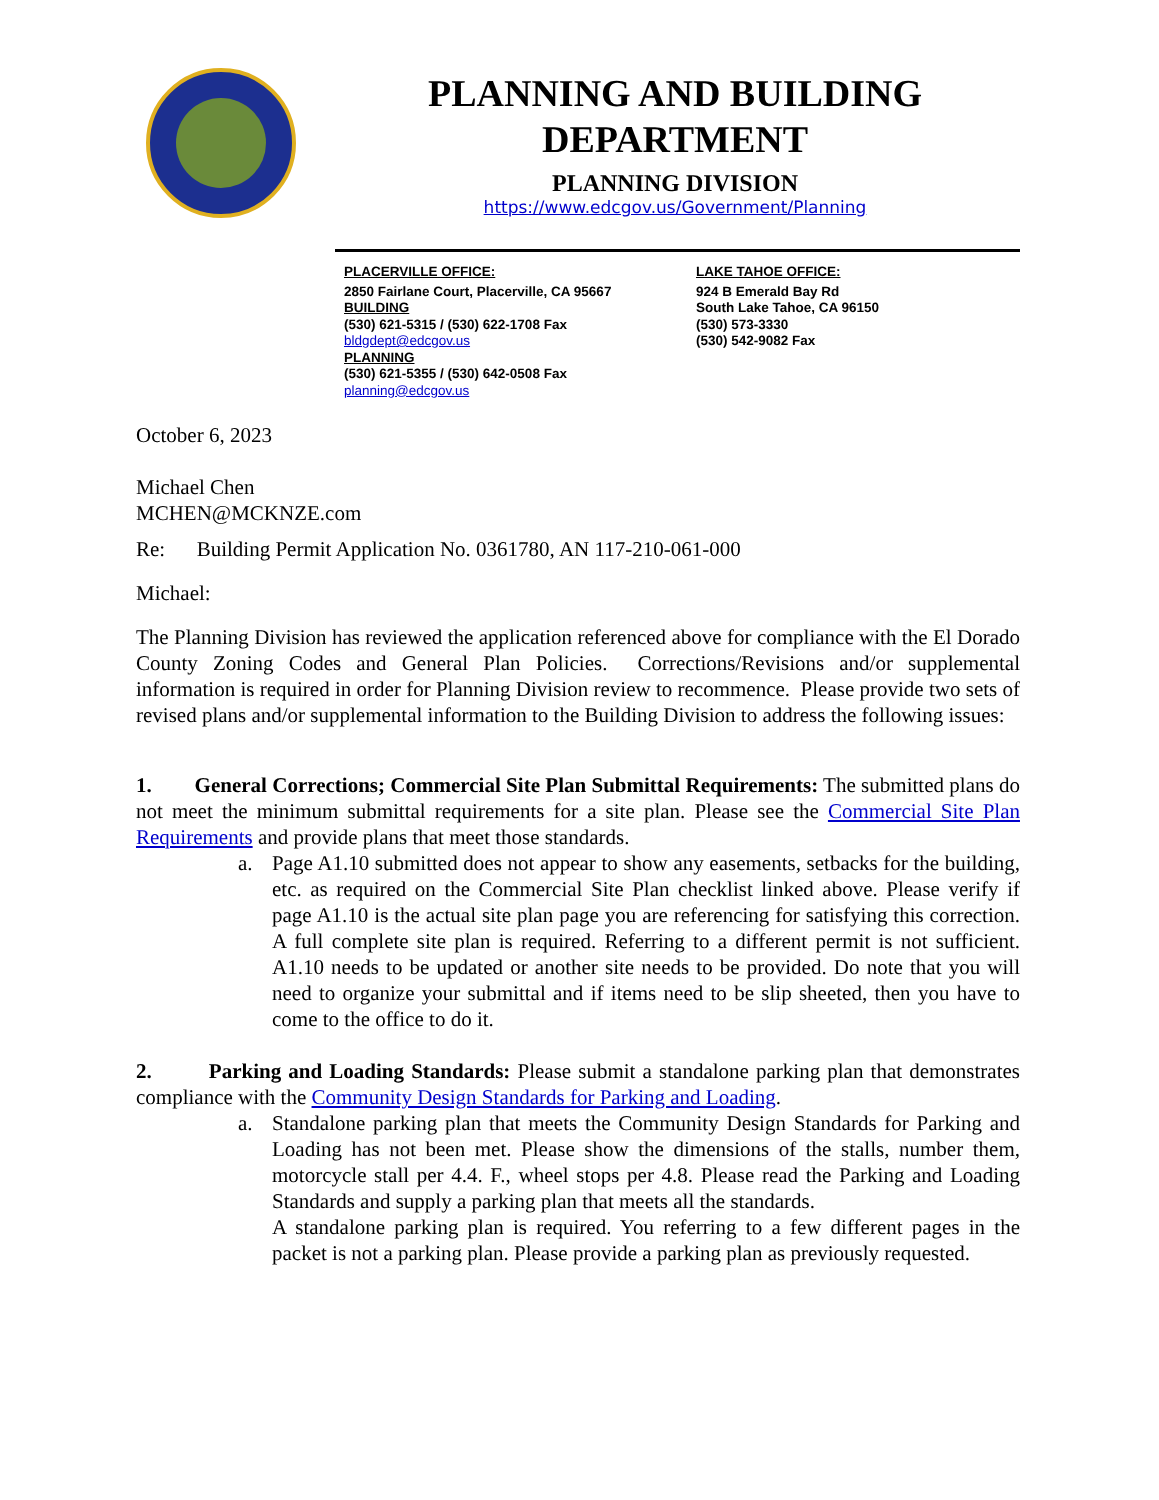PLANNING AND BUILDING
DEPARTMENT
PLANNING DIVISION
https://www.edcgov.us/Government/Planning
PLACERVILLE OFFICE:
2850 Fairlane Court, Placerville, CA 95667
BUILDING
(530) 621-5315 / (530) 622-1708 Fax
bldgdept@edcgov.us
PLANNING
(530) 621-5355 / (530) 642-0508 Fax
planning@edcgov.us
LAKE TAHOE OFFICE:
924 B Emerald Bay Rd
South Lake Tahoe, CA 96150
(530) 573-3330
(530) 542-9082 Fax
October 6, 2023
Michael Chen
MCHEN@MCKNZE.com
Re: Building Permit Application No. 0361780, AN 117-210-061-000
Michael:
The Planning Division has reviewed the application referenced above for compliance with the El Dorado County Zoning Codes and General Plan Policies. Corrections/Revisions and/or supplemental information is required in order for Planning Division review to recommence. Please provide two sets of revised plans and/or supplemental information to the Building Division to address the following issues:
1. General Corrections; Commercial Site Plan Submittal Requirements: The submitted plans do not meet the minimum submittal requirements for a site plan. Please see the Commercial Site Plan Requirements and provide plans that meet those standards.
a. Page A1.10 submitted does not appear to show any easements, setbacks for the building, etc. as required on the Commercial Site Plan checklist linked above. Please verify if page A1.10 is the actual site plan page you are referencing for satisfying this correction. A full complete site plan is required. Referring to a different permit is not sufficient. A1.10 needs to be updated or another site needs to be provided. Do note that you will need to organize your submittal and if items need to be slip sheeted, then you have to come to the office to do it.
2. Parking and Loading Standards: Please submit a standalone parking plan that demonstrates compliance with the Community Design Standards for Parking and Loading.
a. Standalone parking plan that meets the Community Design Standards for Parking and Loading has not been met. Please show the dimensions of the stalls, number them, motorcycle stall per 4.4. F., wheel stops per 4.8. Please read the Parking and Loading Standards and supply a parking plan that meets all the standards.
A standalone parking plan is required. You referring to a few different pages in the packet is not a parking plan. Please provide a parking plan as previously requested.